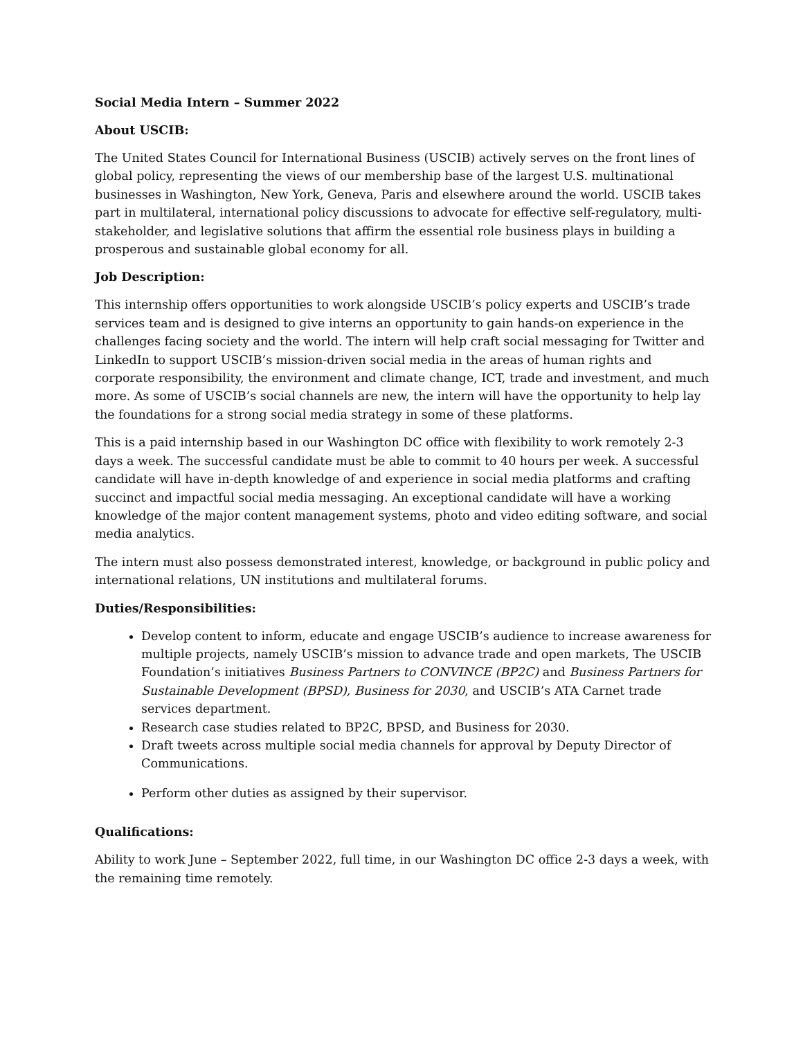Social Media Intern – Summer 2022
About USCIB:
The United States Council for International Business (USCIB) actively serves on the front lines of global policy, representing the views of our membership base of the largest U.S. multinational businesses in Washington, New York, Geneva, Paris and elsewhere around the world. USCIB takes part in multilateral, international policy discussions to advocate for effective self-regulatory, multi-stakeholder, and legislative solutions that affirm the essential role business plays in building a prosperous and sustainable global economy for all.
Job Description:
This internship offers opportunities to work alongside USCIB’s policy experts and USCIB’s trade services team and is designed to give interns an opportunity to gain hands-on experience in the challenges facing society and the world. The intern will help craft social messaging for Twitter and LinkedIn to support USCIB’s mission-driven social media in the areas of human rights and corporate responsibility, the environment and climate change, ICT, trade and investment, and much more. As some of USCIB’s social channels are new, the intern will have the opportunity to help lay the foundations for a strong social media strategy in some of these platforms.
This is a paid internship based in our Washington DC office with flexibility to work remotely 2-3 days a week. The successful candidate must be able to commit to 40 hours per week. A successful candidate will have in-depth knowledge of and experience in social media platforms and crafting succinct and impactful social media messaging. An exceptional candidate will have a working knowledge of the major content management systems, photo and video editing software, and social media analytics.
The intern must also possess demonstrated interest, knowledge, or background in public policy and international relations, UN institutions and multilateral forums.
Duties/Responsibilities:
Develop content to inform, educate and engage USCIB’s audience to increase awareness for multiple projects, namely USCIB’s mission to advance trade and open markets, The USCIB Foundation’s initiatives Business Partners to CONVINCE (BP2C) and Business Partners for Sustainable Development (BPSD), Business for 2030, and USCIB’s ATA Carnet trade services department.
Research case studies related to BP2C, BPSD, and Business for 2030.
Draft tweets across multiple social media channels for approval by Deputy Director of Communications.
Perform other duties as assigned by their supervisor.
Qualifications:
Ability to work June – September 2022, full time, in our Washington DC office 2-3 days a week, with the remaining time remotely.